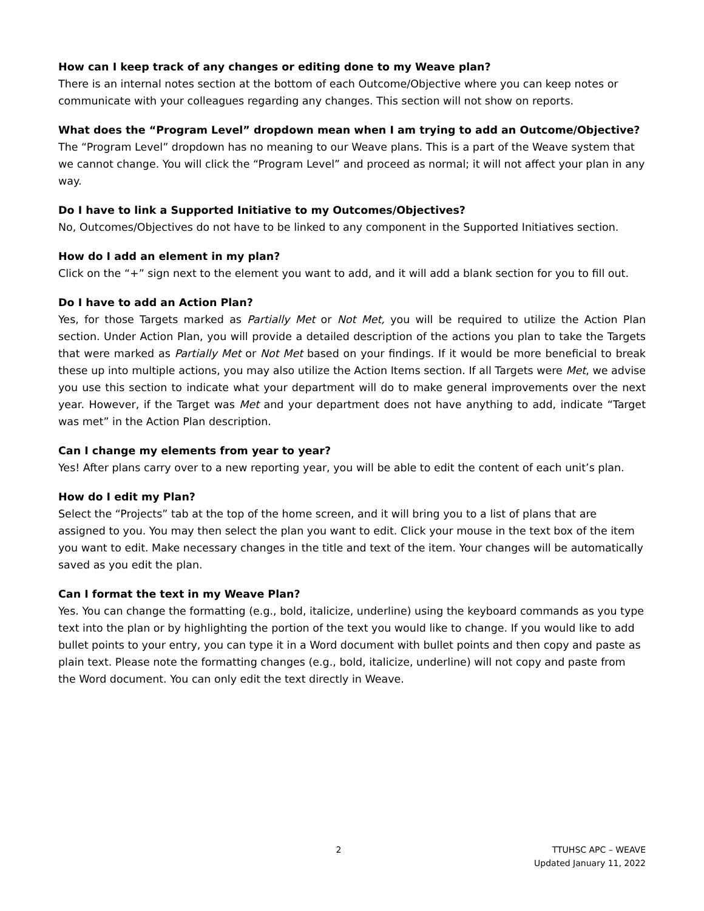How can I keep track of any changes or editing done to my Weave plan?
There is an internal notes section at the bottom of each Outcome/Objective where you can keep notes or communicate with your colleagues regarding any changes. This section will not show on reports.
What does the “Program Level” dropdown mean when I am trying to add an Outcome/Objective?
The “Program Level” dropdown has no meaning to our Weave plans. This is a part of the Weave system that we cannot change. You will click the “Program Level” and proceed as normal; it will not affect your plan in any way.
Do I have to link a Supported Initiative to my Outcomes/Objectives?
No, Outcomes/Objectives do not have to be linked to any component in the Supported Initiatives section.
How do I add an element in my plan?
Click on the “+” sign next to the element you want to add, and it will add a blank section for you to fill out.
Do I have to add an Action Plan?
Yes, for those Targets marked as Partially Met or Not Met, you will be required to utilize the Action Plan section. Under Action Plan, you will provide a detailed description of the actions you plan to take the Targets that were marked as Partially Met or Not Met based on your findings. If it would be more beneficial to break these up into multiple actions, you may also utilize the Action Items section. If all Targets were Met, we advise you use this section to indicate what your department will do to make general improvements over the next year. However, if the Target was Met and your department does not have anything to add, indicate “Target was met” in the Action Plan description.
Can I change my elements from year to year?
Yes! After plans carry over to a new reporting year, you will be able to edit the content of each unit’s plan.
How do I edit my Plan?
Select the “Projects” tab at the top of the home screen, and it will bring you to a list of plans that are assigned to you. You may then select the plan you want to edit. Click your mouse in the text box of the item you want to edit. Make necessary changes in the title and text of the item. Your changes will be automatically saved as you edit the plan.
Can I format the text in my Weave Plan?
Yes. You can change the formatting (e.g., bold, italicize, underline) using the keyboard commands as you type text into the plan or by highlighting the portion of the text you would like to change. If you would like to add bullet points to your entry, you can type it in a Word document with bullet points and then copy and paste as plain text. Please note the formatting changes (e.g., bold, italicize, underline) will not copy and paste from the Word document. You can only edit the text directly in Weave.
2 TTUHSC APC – WEAVE
Updated January 11, 2022